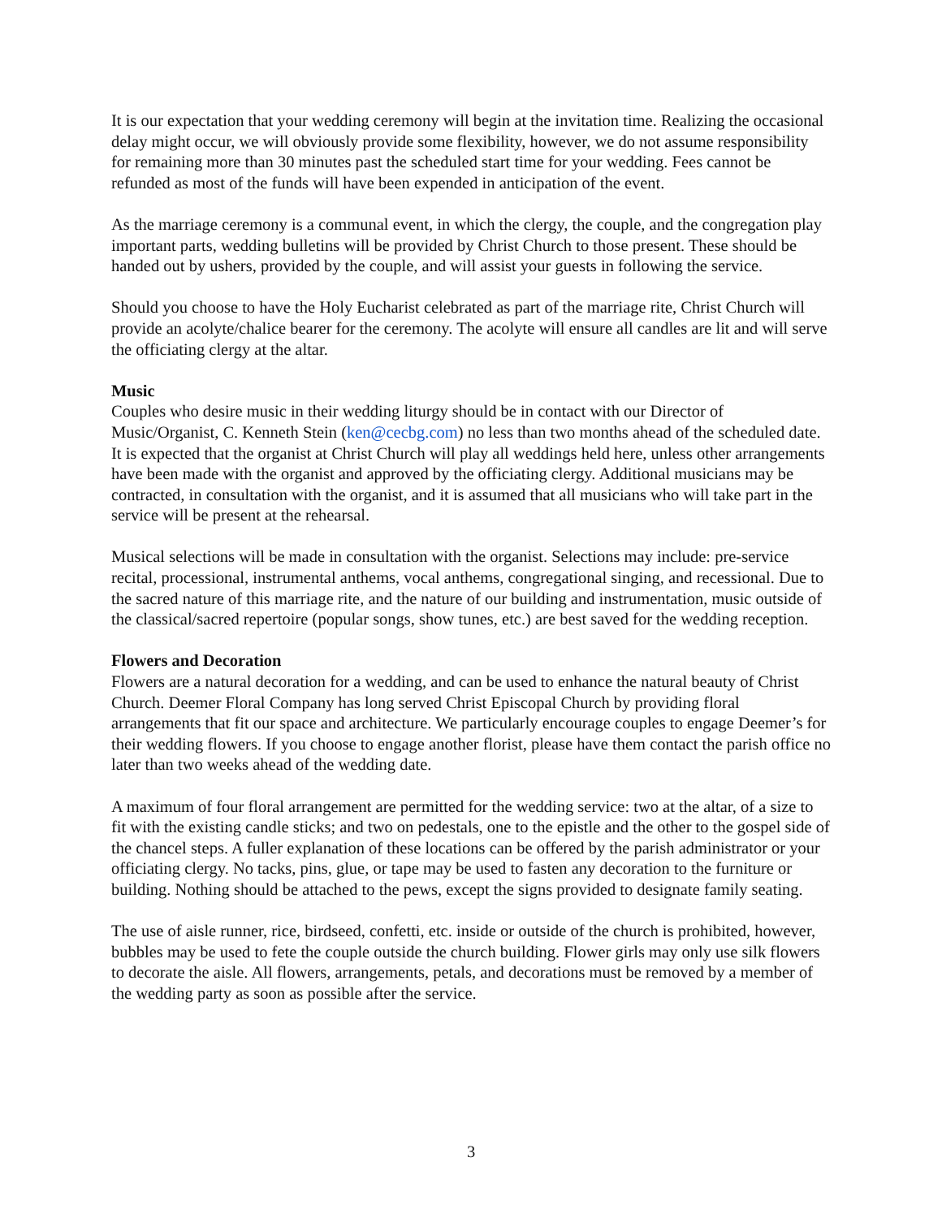It is our expectation that your wedding ceremony will begin at the invitation time. Realizing the occasional delay might occur, we will obviously provide some flexibility, however, we do not assume responsibility for remaining more than 30 minutes past the scheduled start time for your wedding. Fees cannot be refunded as most of the funds will have been expended in anticipation of the event.
As the marriage ceremony is a communal event, in which the clergy, the couple, and the congregation play important parts, wedding bulletins will be provided by Christ Church to those present. These should be handed out by ushers, provided by the couple, and will assist your guests in following the service.
Should you choose to have the Holy Eucharist celebrated as part of the marriage rite, Christ Church will provide an acolyte/chalice bearer for the ceremony. The acolyte will ensure all candles are lit and will serve the officiating clergy at the altar.
Music
Couples who desire music in their wedding liturgy should be in contact with our Director of Music/Organist, C. Kenneth Stein (ken@cecbg.com) no less than two months ahead of the scheduled date. It is expected that the organist at Christ Church will play all weddings held here, unless other arrangements have been made with the organist and approved by the officiating clergy. Additional musicians may be contracted, in consultation with the organist, and it is assumed that all musicians who will take part in the service will be present at the rehearsal.
Musical selections will be made in consultation with the organist. Selections may include: pre-service recital, processional, instrumental anthems, vocal anthems, congregational singing, and recessional. Due to the sacred nature of this marriage rite, and the nature of our building and instrumentation, music outside of the classical/sacred repertoire (popular songs, show tunes, etc.) are best saved for the wedding reception.
Flowers and Decoration
Flowers are a natural decoration for a wedding, and can be used to enhance the natural beauty of Christ Church. Deemer Floral Company has long served Christ Episcopal Church by providing floral arrangements that fit our space and architecture. We particularly encourage couples to engage Deemer’s for their wedding flowers. If you choose to engage another florist, please have them contact the parish office no later than two weeks ahead of the wedding date.
A maximum of four floral arrangement are permitted for the wedding service: two at the altar, of a size to fit with the existing candle sticks; and two on pedestals, one to the epistle and the other to the gospel side of the chancel steps. A fuller explanation of these locations can be offered by the parish administrator or your officiating clergy. No tacks, pins, glue, or tape may be used to fasten any decoration to the furniture or building. Nothing should be attached to the pews, except the signs provided to designate family seating.
The use of aisle runner, rice, birdseed, confetti, etc. inside or outside of the church is prohibited, however, bubbles may be used to fete the couple outside the church building. Flower girls may only use silk flowers to decorate the aisle. All flowers, arrangements, petals, and decorations must be removed by a member of the wedding party as soon as possible after the service.
3